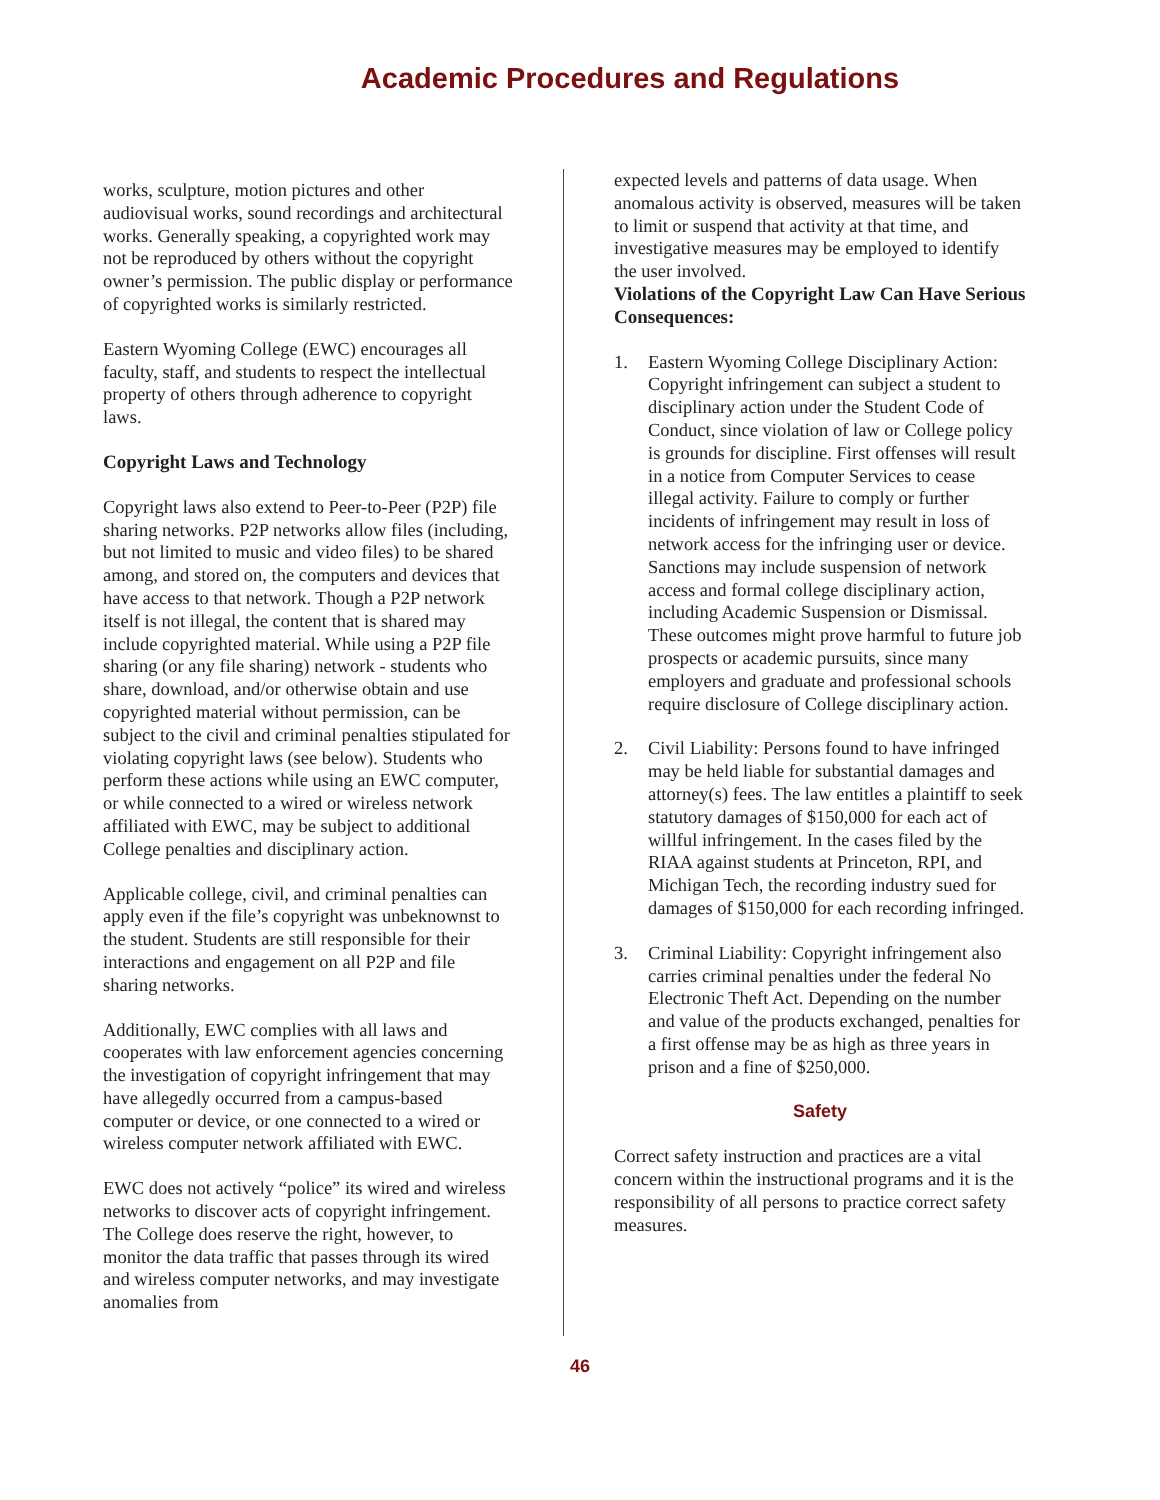Academic Procedures and Regulations
works, sculpture, motion pictures and other audiovisual works, sound recordings and architectural works. Generally speaking, a copyrighted work may not be reproduced by others without the copyright owner’s permission. The public display or performance of copyrighted works is similarly restricted.
Eastern Wyoming College (EWC) encourages all faculty, staff, and students to respect the intellectual property of others through adherence to copyright laws.
Copyright Laws and Technology
Copyright laws also extend to Peer-to-Peer (P2P) file sharing networks. P2P networks allow files (including, but not limited to music and video files) to be shared among, and stored on, the computers and devices that have access to that network. Though a P2P network itself is not illegal, the content that is shared may include copyrighted material. While using a P2P file sharing (or any file sharing) network - students who share, download, and/or otherwise obtain and use copyrighted material without permission, can be subject to the civil and criminal penalties stipulated for violating copyright laws (see below). Students who perform these actions while using an EWC computer, or while connected to a wired or wireless network affiliated with EWC, may be subject to additional College penalties and disciplinary action.
Applicable college, civil, and criminal penalties can apply even if the file’s copyright was unbeknownst to the student. Students are still responsible for their interactions and engagement on all P2P and file sharing networks.
Additionally, EWC complies with all laws and cooperates with law enforcement agencies concerning the investigation of copyright infringement that may have allegedly occurred from a campus-based computer or device, or one connected to a wired or wireless computer network affiliated with EWC.
EWC does not actively “police” its wired and wireless networks to discover acts of copyright infringement. The College does reserve the right, however, to monitor the data traffic that passes through its wired and wireless computer networks, and may investigate anomalies from
expected levels and patterns of data usage. When anomalous activity is observed, measures will be taken to limit or suspend that activity at that time, and investigative measures may be employed to identify the user involved.
Violations of the Copyright Law Can Have Serious Consequences:
1. Eastern Wyoming College Disciplinary Action: Copyright infringement can subject a student to disciplinary action under the Student Code of Conduct, since violation of law or College policy is grounds for discipline. First offenses will result in a notice from Computer Services to cease illegal activity. Failure to comply or further incidents of infringement may result in loss of network access for the infringing user or device. Sanctions may include suspension of network access and formal college disciplinary action, including Academic Suspension or Dismissal. These outcomes might prove harmful to future job prospects or academic pursuits, since many employers and graduate and professional schools require disclosure of College disciplinary action.
2. Civil Liability: Persons found to have infringed may be held liable for substantial damages and attorney(s) fees. The law entitles a plaintiff to seek statutory damages of $150,000 for each act of willful infringement. In the cases filed by the RIAA against students at Princeton, RPI, and Michigan Tech, the recording industry sued for damages of $150,000 for each recording infringed.
3. Criminal Liability: Copyright infringement also carries criminal penalties under the federal No Electronic Theft Act. Depending on the number and value of the products exchanged, penalties for a first offense may be as high as three years in prison and a fine of $250,000.
Safety
Correct safety instruction and practices are a vital concern within the instructional programs and it is the responsibility of all persons to practice correct safety measures.
46